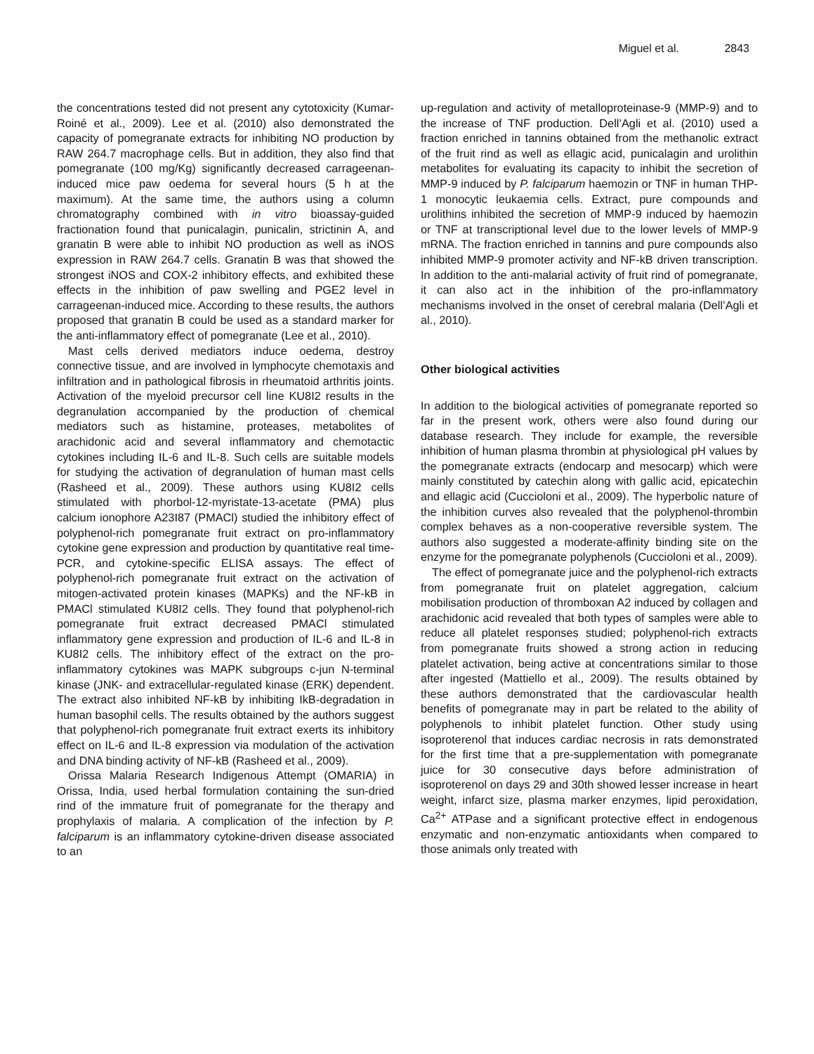Miguel et al. 2843
the concentrations tested did not present any cytotoxicity (Kumar-Roiné et al., 2009). Lee et al. (2010) also demonstrated the capacity of pomegranate extracts for inhibiting NO production by RAW 264.7 macrophage cells. But in addition, they also find that pomegranate (100 mg/Kg) significantly decreased carrageenan-induced mice paw oedema for several hours (5 h at the maximum). At the same time, the authors using a column chromatography combined with in vitro bioassay-guided fractionation found that punicalagin, punicalin, strictinin A, and granatin B were able to inhibit NO production as well as iNOS expression in RAW 264.7 cells. Granatin B was that showed the strongest iNOS and COX-2 inhibitory effects, and exhibited these effects in the inhibition of paw swelling and PGE2 level in carrageenan-induced mice. According to these results, the authors proposed that granatin B could be used as a standard marker for the anti-inflammatory effect of pomegranate (Lee et al., 2010).
Mast cells derived mediators induce oedema, destroy connective tissue, and are involved in lymphocyte chemotaxis and infiltration and in pathological fibrosis in rheumatoid arthritis joints. Activation of the myeloid precursor cell line KU8I2 results in the degranulation accompanied by the production of chemical mediators such as histamine, proteases, metabolites of arachidonic acid and several inflammatory and chemotactic cytokines including IL-6 and IL-8. Such cells are suitable models for studying the activation of degranulation of human mast cells (Rasheed et al., 2009). These authors using KU8I2 cells stimulated with phorbol-12-myristate-13-acetate (PMA) plus calcium ionophore A23I87 (PMACl) studied the inhibitory effect of polyphenol-rich pomegranate fruit extract on pro-inflammatory cytokine gene expression and production by quantitative real time-PCR, and cytokine-specific ELISA assays. The effect of polyphenol-rich pomegranate fruit extract on the activation of mitogen-activated protein kinases (MAPKs) and the NF-kB in PMACl stimulated KU8I2 cells. They found that polyphenol-rich pomegranate fruit extract decreased PMACl stimulated inflammatory gene expression and production of IL-6 and IL-8 in KU8I2 cells. The inhibitory effect of the extract on the pro-inflammatory cytokines was MAPK subgroups c-jun N-terminal kinase (JNK- and extracellular-regulated kinase (ERK) dependent. The extract also inhibited NF-kB by inhibiting IkB-degradation in human basophil cells. The results obtained by the authors suggest that polyphenol-rich pomegranate fruit extract exerts its inhibitory effect on IL-6 and IL-8 expression via modulation of the activation and DNA binding activity of NF-kB (Rasheed et al., 2009).
Orissa Malaria Research Indigenous Attempt (OMARIA) in Orissa, India, used herbal formulation containing the sun-dried rind of the immature fruit of pomegranate for the therapy and prophylaxis of malaria. A complication of the infection by P. falciparum is an inflammatory cytokine-driven disease associated to an
up-regulation and activity of metalloproteinase-9 (MMP-9) and to the increase of TNF production. Dell’Agli et al. (2010) used a fraction enriched in tannins obtained from the methanolic extract of the fruit rind as well as ellagic acid, punicalagin and urolithin metabolites for evaluating its capacity to inhibit the secretion of MMP-9 induced by P. falciparum haemozin or TNF in human THP-1 monocytic leukaemia cells. Extract, pure compounds and urolithins inhibited the secretion of MMP-9 induced by haemozin or TNF at transcriptional level due to the lower levels of MMP-9 mRNA. The fraction enriched in tannins and pure compounds also inhibited MMP-9 promoter activity and NF-kB driven transcription. In addition to the anti-malarial activity of fruit rind of pomegranate, it can also act in the inhibition of the pro-inflammatory mechanisms involved in the onset of cerebral malaria (Dell’Agli et al., 2010).
Other biological activities
In addition to the biological activities of pomegranate reported so far in the present work, others were also found during our database research. They include for example, the reversible inhibition of human plasma thrombin at physiological pH values by the pomegranate extracts (endocarp and mesocarp) which were mainly constituted by catechin along with gallic acid, epicatechin and ellagic acid (Cuccioloni et al., 2009). The hyperbolic nature of the inhibition curves also revealed that the polyphenol-thrombin complex behaves as a non-cooperative reversible system. The authors also suggested a moderate-affinity binding site on the enzyme for the pomegranate polyphenols (Cuccioloni et al., 2009).
The effect of pomegranate juice and the polyphenol-rich extracts from pomegranate fruit on platelet aggregation, calcium mobilisation production of thromboxan A2 induced by collagen and arachidonic acid revealed that both types of samples were able to reduce all platelet responses studied; polyphenol-rich extracts from pomegranate fruits showed a strong action in reducing platelet activation, being active at concentrations similar to those after ingested (Mattiello et al., 2009). The results obtained by these authors demonstrated that the cardiovascular health benefits of pomegranate may in part be related to the ability of polyphenols to inhibit platelet function. Other study using isoproterenol that induces cardiac necrosis in rats demonstrated for the first time that a pre-supplementation with pomegranate juice for 30 consecutive days before administration of isoproterenol on days 29 and 30th showed lesser increase in heart weight, infarct size, plasma marker enzymes, lipid peroxidation, Ca<sup>2+</sup> ATPase and a significant protective effect in endogenous enzymatic and non-enzymatic antioxidants when compared to those animals only treated with